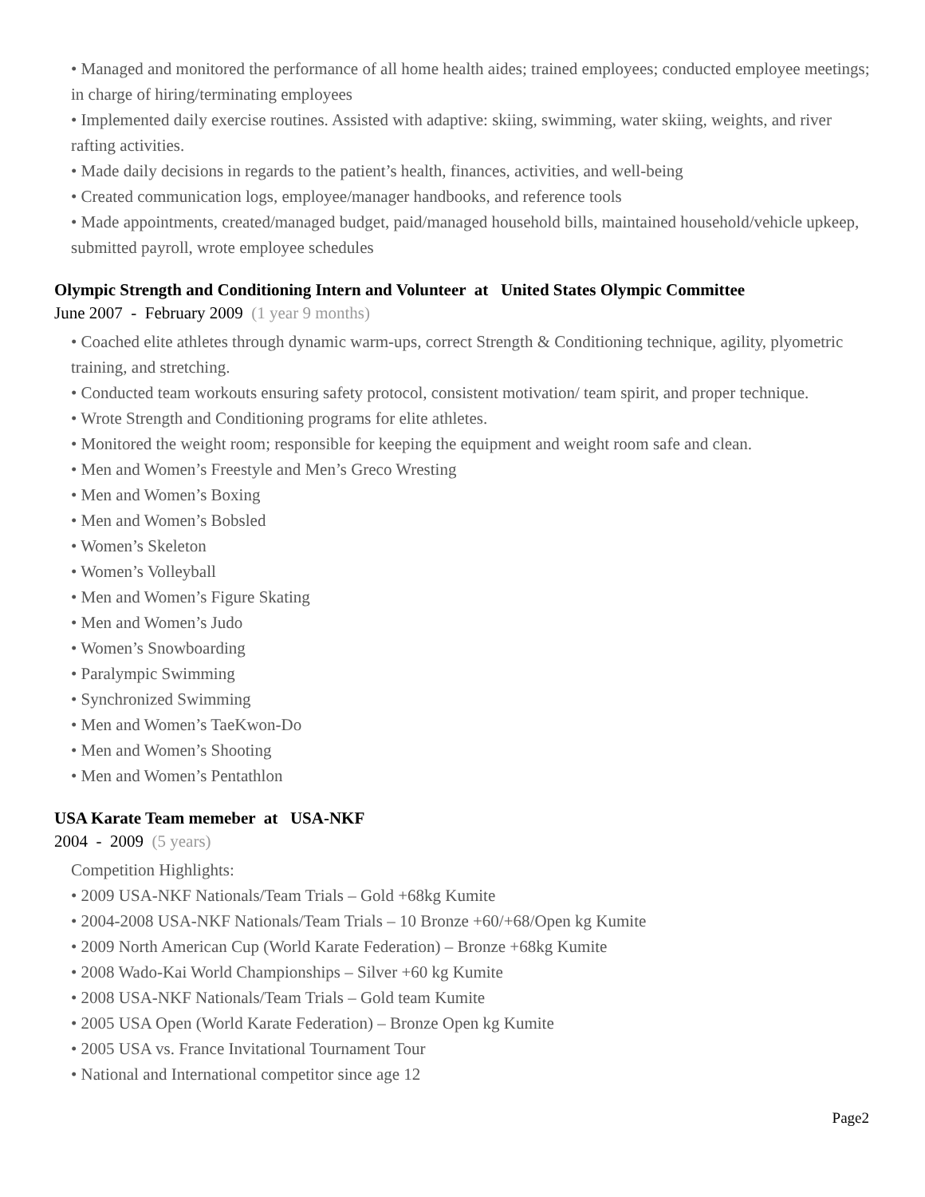• Managed and monitored the performance of all home health aides; trained employees; conducted employee meetings; in charge of hiring/terminating employees
• Implemented daily exercise routines. Assisted with adaptive: skiing, swimming, water skiing, weights, and river rafting activities.
• Made daily decisions in regards to the patient’s health, finances, activities, and well-being
• Created communication logs, employee/manager handbooks, and reference tools
• Made appointments, created/managed budget, paid/managed household bills, maintained household/vehicle upkeep, submitted payroll, wrote employee schedules
Olympic Strength and Conditioning Intern and Volunteer at United States Olympic Committee
June 2007 - February 2009 (1 year 9 months)
• Coached elite athletes through dynamic warm-ups, correct Strength & Conditioning technique, agility, plyometric training, and stretching.
• Conducted team workouts ensuring safety protocol, consistent motivation/ team spirit, and proper technique.
• Wrote Strength and Conditioning programs for elite athletes.
• Monitored the weight room; responsible for keeping the equipment and weight room safe and clean.
• Men and Women’s Freestyle and Men’s Greco Wresting
• Men and Women’s Boxing
• Men and Women’s Bobsled
• Women’s Skeleton
• Women’s Volleyball
• Men and Women’s Figure Skating
• Men and Women’s Judo
• Women’s Snowboarding
• Paralympic Swimming
• Synchronized Swimming
• Men and Women’s TaeKwon-Do
• Men and Women’s Shooting
• Men and Women’s Pentathlon
USA Karate Team memeber at USA-NKF
2004 - 2009 (5 years)
Competition Highlights:
• 2009 USA-NKF Nationals/Team Trials – Gold +68kg Kumite
• 2004-2008 USA-NKF Nationals/Team Trials – 10 Bronze +60/+68/Open kg Kumite
• 2009 North American Cup (World Karate Federation) – Bronze +68kg Kumite
• 2008 Wado-Kai World Championships – Silver +60 kg Kumite
• 2008 USA-NKF Nationals/Team Trials – Gold team Kumite
• 2005 USA Open (World Karate Federation) – Bronze Open kg Kumite
• 2005 USA vs. France Invitational Tournament Tour
• National and International competitor since age 12
Page2